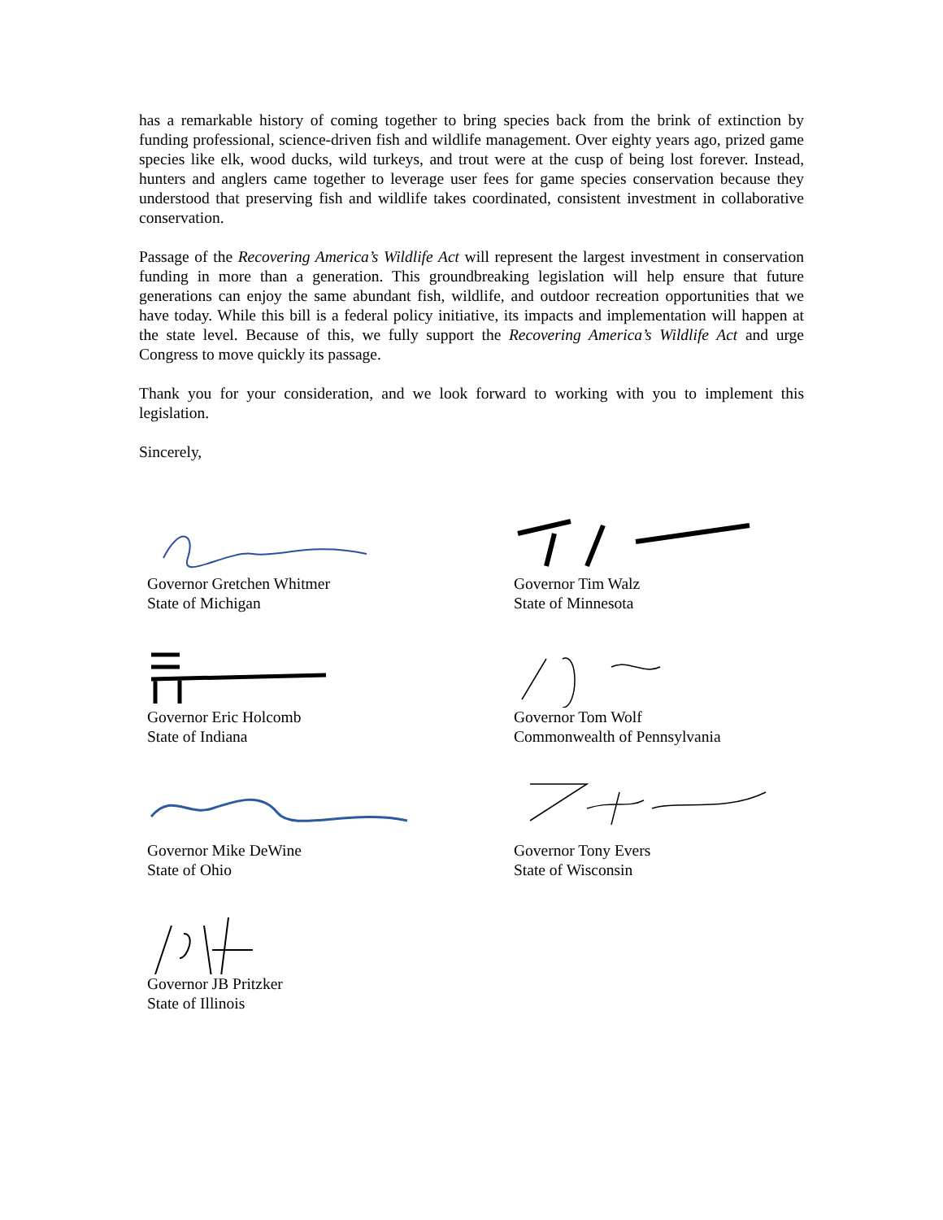has a remarkable history of coming together to bring species back from the brink of extinction by funding professional, science-driven fish and wildlife management. Over eighty years ago, prized game species like elk, wood ducks, wild turkeys, and trout were at the cusp of being lost forever. Instead, hunters and anglers came together to leverage user fees for game species conservation because they understood that preserving fish and wildlife takes coordinated, consistent investment in collaborative conservation.
Passage of the Recovering America’s Wildlife Act will represent the largest investment in conservation funding in more than a generation. This groundbreaking legislation will help ensure that future generations can enjoy the same abundant fish, wildlife, and outdoor recreation opportunities that we have today. While this bill is a federal policy initiative, its impacts and implementation will happen at the state level. Because of this, we fully support the Recovering America’s Wildlife Act and urge Congress to move quickly its passage.
Thank you for your consideration, and we look forward to working with you to implement this legislation.
Sincerely,
Governor Gretchen Whitmer
State of Michigan
Governor Tim Walz
State of Minnesota
Governor Eric Holcomb
State of Indiana
Governor Tom Wolf
Commonwealth of Pennsylvania
Governor Mike DeWine
State of Ohio
Governor Tony Evers
State of Wisconsin
Governor JB Pritzker
State of Illinois